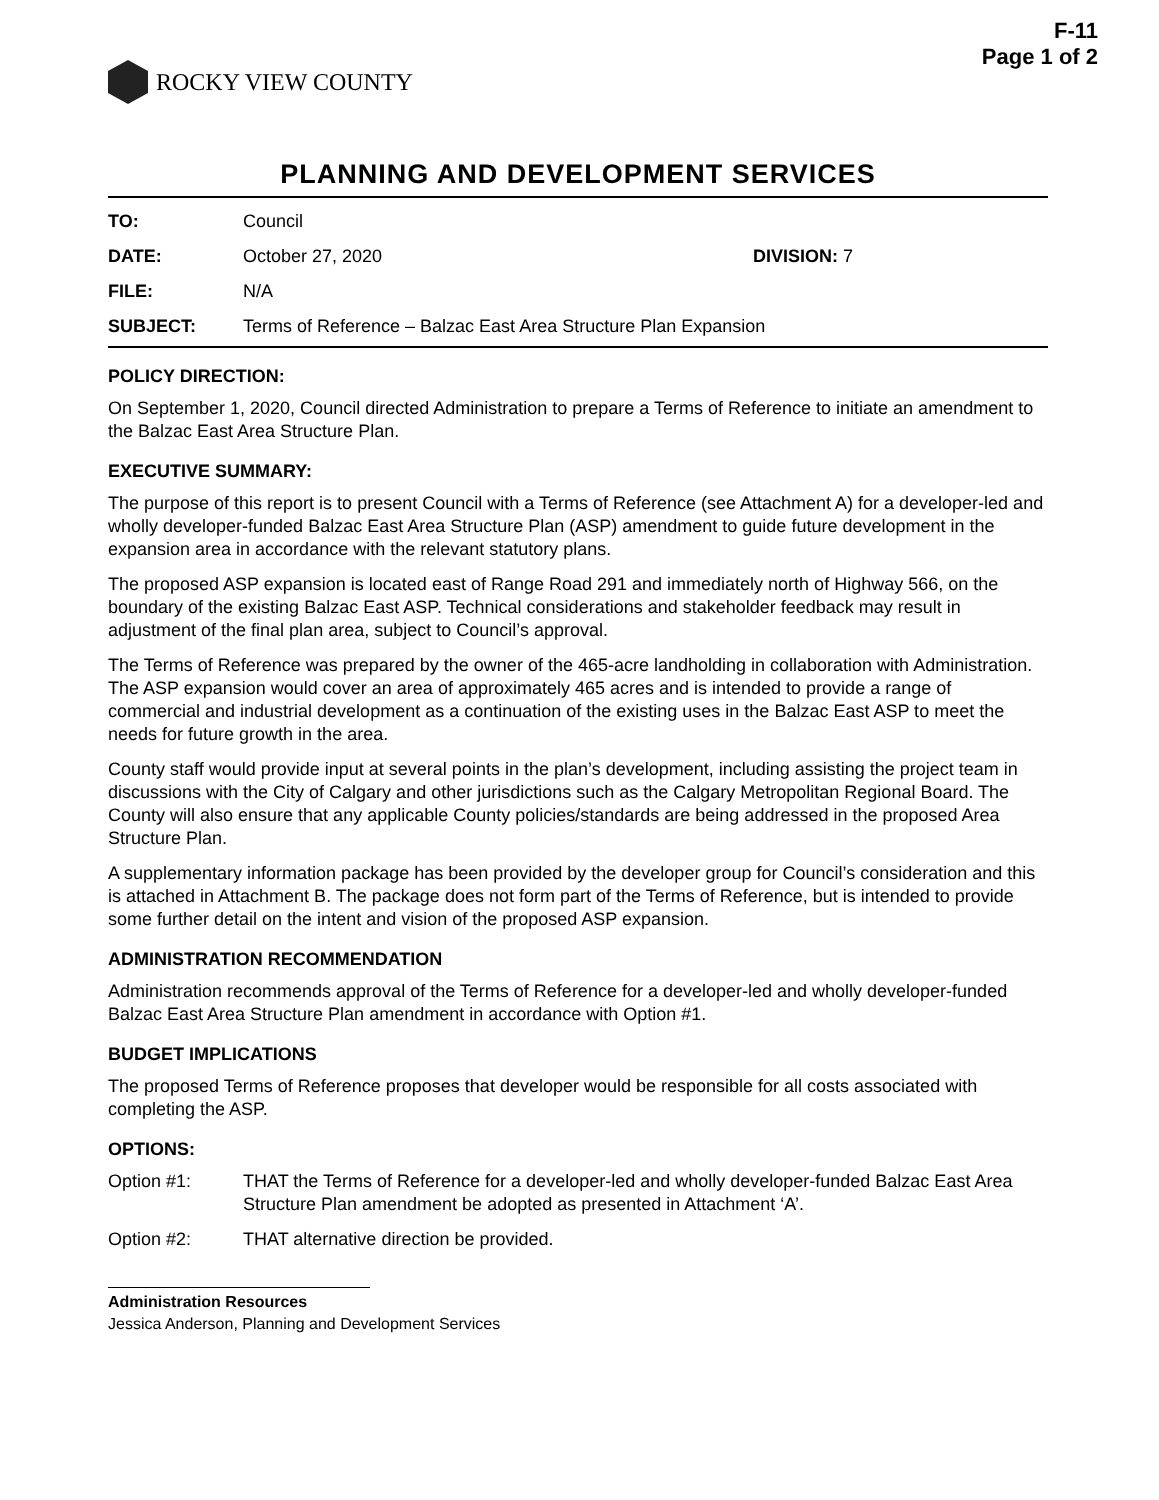F-11
Page 1 of 2
ROCKY VIEW COUNTY
PLANNING AND DEVELOPMENT SERVICES
TO: Council
DATE: October 27, 2020 DIVISION: 7
FILE: N/A
SUBJECT: Terms of Reference – Balzac East Area Structure Plan Expansion
POLICY DIRECTION:
On September 1, 2020, Council directed Administration to prepare a Terms of Reference to initiate an amendment to the Balzac East Area Structure Plan.
EXECUTIVE SUMMARY:
The purpose of this report is to present Council with a Terms of Reference (see Attachment A) for a developer-led and wholly developer-funded Balzac East Area Structure Plan (ASP) amendment to guide future development in the expansion area in accordance with the relevant statutory plans.
The proposed ASP expansion is located east of Range Road 291 and immediately north of Highway 566, on the boundary of the existing Balzac East ASP. Technical considerations and stakeholder feedback may result in adjustment of the final plan area, subject to Council’s approval.
The Terms of Reference was prepared by the owner of the 465-acre landholding in collaboration with Administration. The ASP expansion would cover an area of approximately 465 acres and is intended to provide a range of commercial and industrial development as a continuation of the existing uses in the Balzac East ASP to meet the needs for future growth in the area.
County staff would provide input at several points in the plan’s development, including assisting the project team in discussions with the City of Calgary and other jurisdictions such as the Calgary Metropolitan Regional Board. The County will also ensure that any applicable County policies/standards are being addressed in the proposed Area Structure Plan.
A supplementary information package has been provided by the developer group for Council’s consideration and this is attached in Attachment B. The package does not form part of the Terms of Reference, but is intended to provide some further detail on the intent and vision of the proposed ASP expansion.
ADMINISTRATION RECOMMENDATION
Administration recommends approval of the Terms of Reference for a developer-led and wholly developer-funded Balzac East Area Structure Plan amendment in accordance with Option #1.
BUDGET IMPLICATIONS
The proposed Terms of Reference proposes that developer would be responsible for all costs associated with completing the ASP.
OPTIONS:
Option #1: THAT the Terms of Reference for a developer-led and wholly developer-funded Balzac East Area Structure Plan amendment be adopted as presented in Attachment ‘A’.
Option #2: THAT alternative direction be provided.
Administration Resources
Jessica Anderson, Planning and Development Services